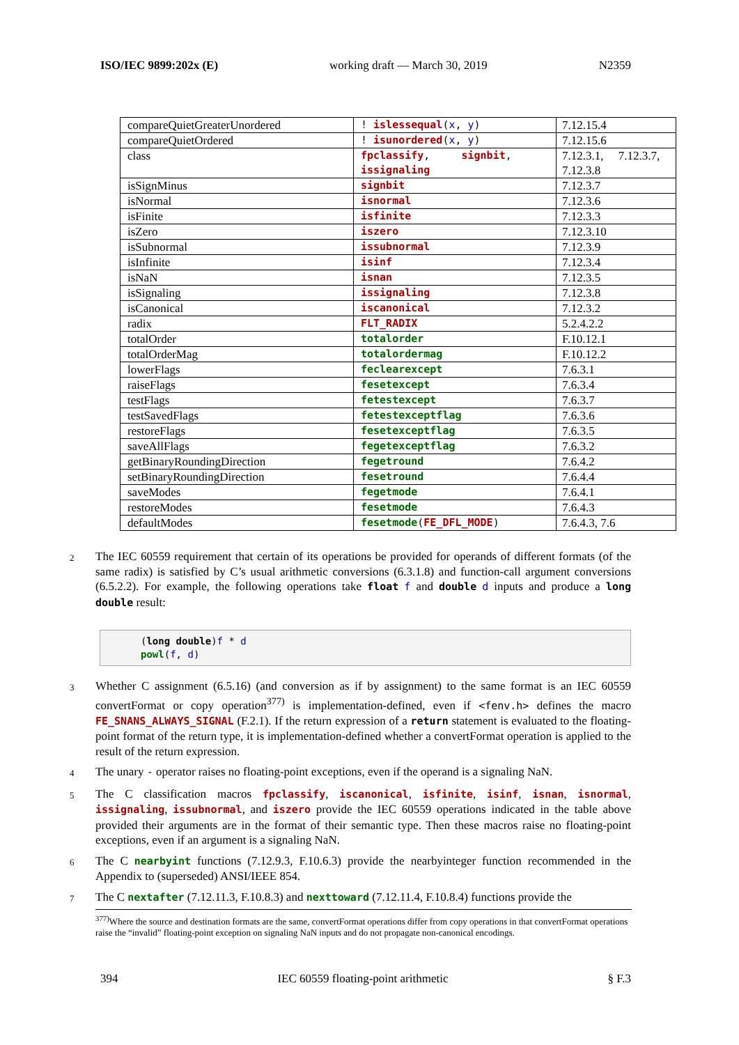ISO/IEC 9899:202x (E) working draft — March 30, 2019 N2359
| compareQuietGreaterUnordered | ! islessequal ( x , y ) | 7.12.15.4 |
| compareQuietOrdered | ! isunordered ( x , y ) | 7.12.15.6 |
| class | fpclassify , signbit , issignaling | 7.12.3.1, 7.12.3.7, 7.12.3.8 |
| isSignMinus | signbit | 7.12.3.7 |
| isNormal | isnormal | 7.12.3.6 |
| isFinite | isfinite | 7.12.3.3 |
| isZero | iszero | 7.12.3.10 |
| isSubnormal | issubnormal | 7.12.3.9 |
| isInfinite | isinf | 7.12.3.4 |
| isNaN | isnan | 7.12.3.5 |
| isSignaling | issignaling | 7.12.3.8 |
| isCanonical | iscanonical | 7.12.3.2 |
| radix | FLT_RADIX | 5.2.4.2.2 |
| totalOrder | totalorder | F.10.12.1 |
| totalOrderMag | totalordermag | F.10.12.2 |
| lowerFlags | feclearexcept | 7.6.3.1 |
| raiseFlags | fesetexcept | 7.6.3.4 |
| testFlags | fetestexcept | 7.6.3.7 |
| testSavedFlags | fetestexceptflag | 7.6.3.6 |
| restoreFlags | fesetexceptflag | 7.6.3.5 |
| saveAllFlags | fegetexceptflag | 7.6.3.2 |
| getBinaryRoundingDirection | fegetround | 7.6.4.2 |
| setBinaryRoundingDirection | fesetround | 7.6.4.4 |
| saveModes | fegetmode | 7.6.4.1 |
| restoreModes | fesetmode | 7.6.4.3 |
| defaultModes | fesetmode ( FE_DFL_MODE ) | 7.6.4.3, 7.6 |
2 The IEC 60559 requirement that certain of its operations be provided for operands of different formats (of the same radix) is satisfied by C’s usual arithmetic conversions (6.3.1.8) and function-call argument conversions (6.5.2.2). For example, the following operations take float f and double d inputs and produce a long double result:
(long double)f * d
powl(f, d)
3 Whether C assignment (6.5.16) (and conversion as if by assignment) to the same format is an IEC 60559 convertFormat or copy operation<sup>377)</sup> is implementation-defined, even if <fenv.h> defines the macro FE_SNANS_ALWAYS_SIGNAL (F.2.1). If the return expression of a return statement is evaluated to the floating-point format of the return type, it is implementation-defined whether a convertFormat operation is applied to the result of the return expression.
4 The unary - operator raises no floating-point exceptions, even if the operand is a signaling NaN.
5 The C classification macros fpclassify, iscanonical, isfinite, isinf, isnan, isnormal, issignaling, issubnormal, and iszero provide the IEC 60559 operations indicated in the table above provided their arguments are in the format of their semantic type. Then these macros raise no floating-point exceptions, even if an argument is a signaling NaN.
6 The C nearbyint functions (7.12.9.3, F.10.6.3) provide the nearbyinteger function recommended in the Appendix to (superseded) ANSI/IEEE 854.
7 The C nextafter (7.12.11.3, F.10.8.3) and nexttoward (7.12.11.4, F.10.8.4) functions provide the
<sup>377)</sup> Where the source and destination formats are the same, convertFormat operations differ from copy operations in that convertFormat operations raise the “invalid” floating-point exception on signaling NaN inputs and do not propagate non-canonical encodings.
394 IEC 60559 floating-point arithmetic § F.3